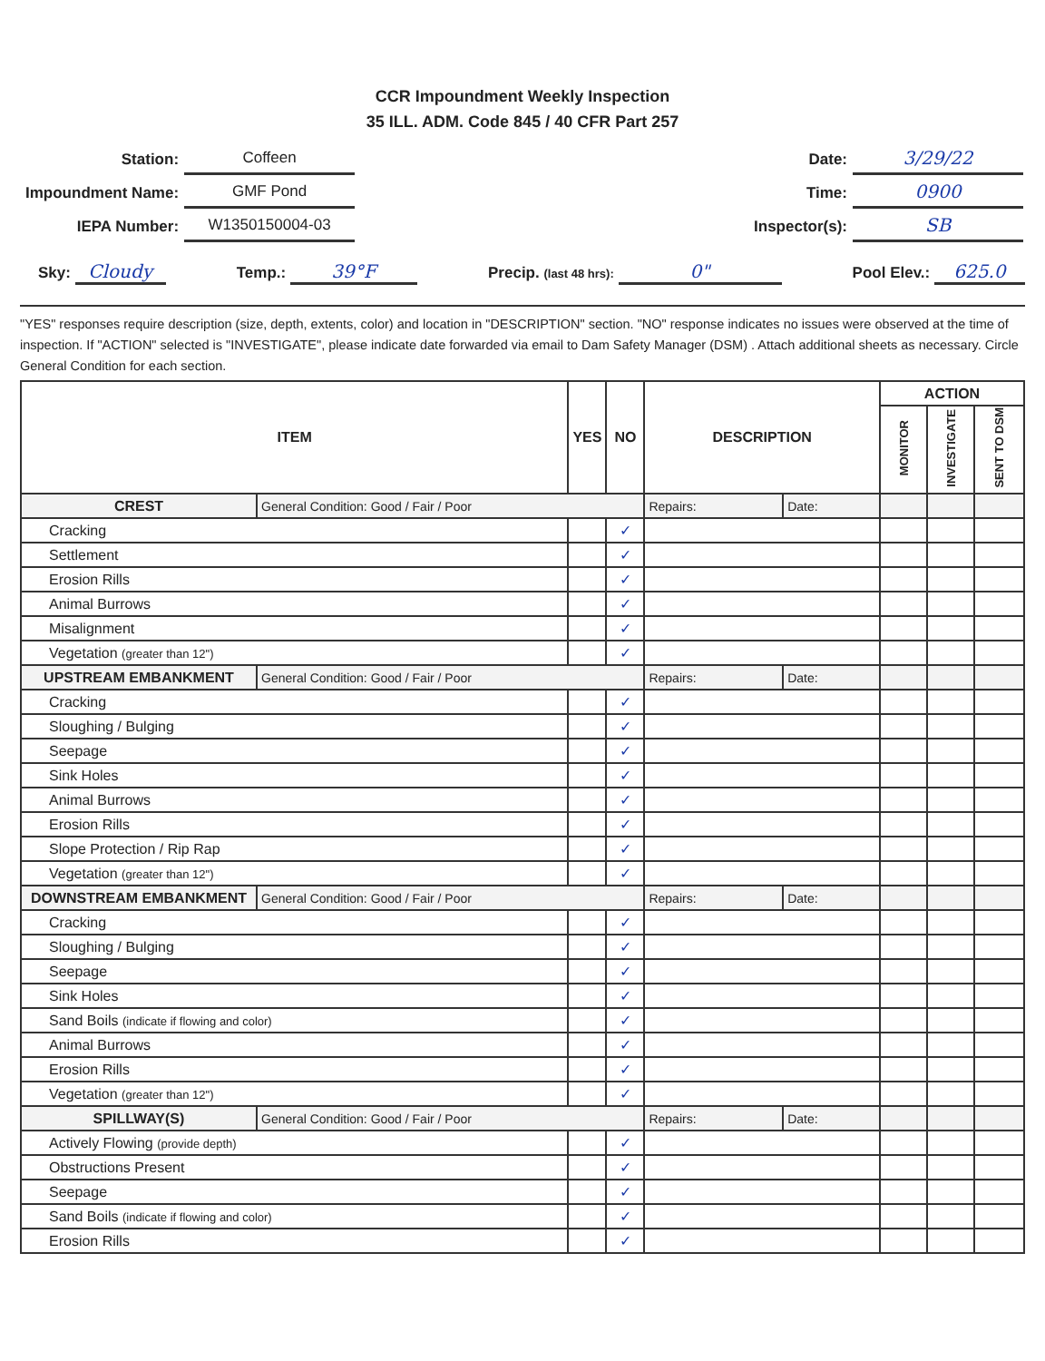CCR Impoundment Weekly Inspection
35 ILL. ADM. Code 845 / 40 CFR Part 257
| Station: | Coffeen |
| Impoundment Name: | GMF Pond |
| IEPA Number: | W1350150004-03 |
| Date: | 3/29/22 |
| Time: | 0900 |
| Inspector(s): | SB |
Sky: Cloudy
Temp.: 39°F
Precip. (last 48 hrs): 0"
Pool Elev.: 625.0
"YES" responses require description (size, depth, extents, color) and location in "DESCRIPTION" section. "NO" response indicates no issues were observed at the time of inspection. If "ACTION" selected is "INVESTIGATE", please indicate date forwarded via email to Dam Safety Manager (DSM) . Attach additional sheets as necessary. Circle General Condition for each section.
| ITEM | | YES | NO | DESCRIPTION | | ACTION | | |
| --- | --- | --- | --- | --- | --- | --- | --- | --- |
| | | | | | | MONITOR | INVESTIGATE | SENT TO DSM |
| CREST | General Condition: Good / Fair / Poor | | | Repairs: | Date: | | | |
| Cracking | | | ✓ | | | | | |
| Settlement | | | ✓ | | | | | |
| Erosion Rills | | | ✓ | | | | | |
| Animal Burrows | | | ✓ | | | | | |
| Misalignment | | | ✓ | | | | | |
| Vegetation (greater than 12") | | | ✓ | | | | | |
| UPSTREAM EMBANKMENT | General Condition: Good / Fair / Poor | | | Repairs: | Date: | | | |
| Cracking | | | ✓ | | | | | |
| Sloughing / Bulging | | | ✓ | | | | | |
| Seepage | | | ✓ | | | | | |
| Sink Holes | | | ✓ | | | | | |
| Animal Burrows | | | ✓ | | | | | |
| Erosion Rills | | | ✓ | | | | | |
| Slope Protection / Rip Rap | | | ✓ | | | | | |
| Vegetation (greater than 12") | | | ✓ | | | | | |
| DOWNSTREAM EMBANKMENT | General Condition: Good / Fair / Poor | | | Repairs: | Date: | | | |
| Cracking | | | ✓ | | | | | |
| Sloughing / Bulging | | | ✓ | | | | | |
| Seepage | | | ✓ | | | | | |
| Sink Holes | | | ✓ | | | | | |
| Sand Boils (indicate if flowing and color) | | | ✓ | | | | | |
| Animal Burrows | | | ✓ | | | | | |
| Erosion Rills | | | ✓ | | | | | |
| Vegetation (greater than 12") | | | ✓ | | | | | |
| SPILLWAY(S) | General Condition: Good / Fair / Poor | | | Repairs: | Date: | | | |
| Actively Flowing (provide depth) | | | ✓ | | | | | |
| Obstructions Present | | | ✓ | | | | | |
| Seepage | | | ✓ | | | | | |
| Sand Boils (indicate if flowing and color) | | | ✓ | | | | | |
| Erosion Rills | | | ✓ | | | | | |